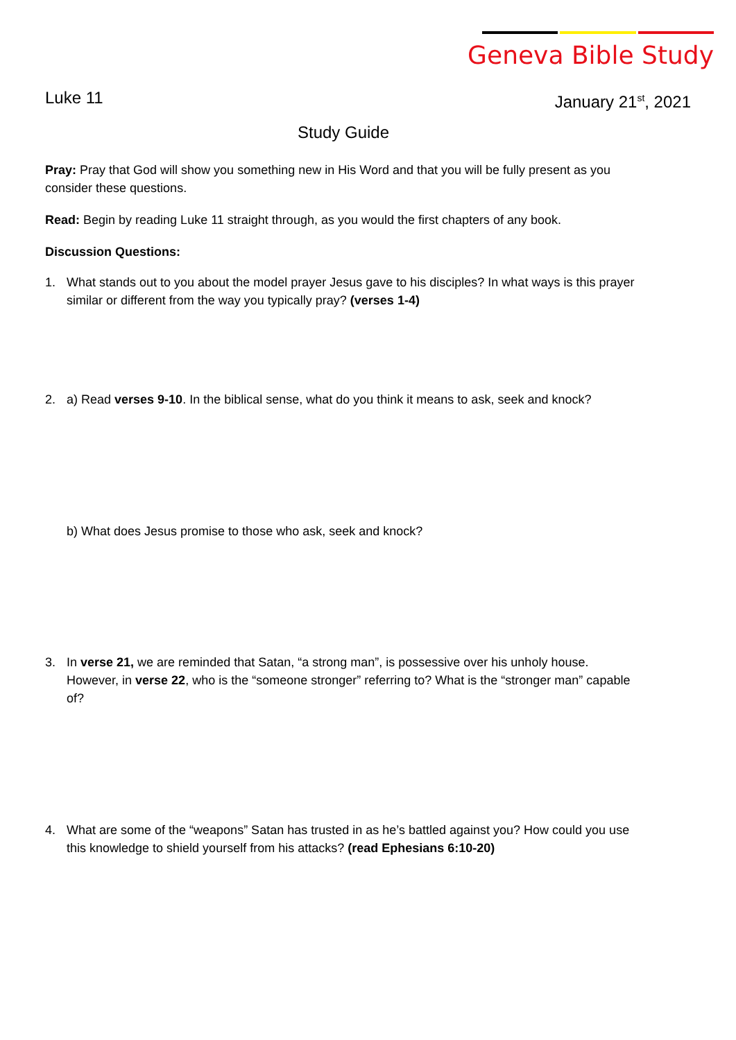Geneva Bible Study
Luke 11 January 21<sup>st</sup>, 2021
Study Guide
Pray: Pray that God will show you something new in His Word and that you will be fully present as you consider these questions.
Read: Begin by reading Luke 11 straight through, as you would the first chapters of any book.
Discussion Questions:
1. What stands out to you about the model prayer Jesus gave to his disciples? In what ways is this prayer similar or different from the way you typically pray? (verses 1-4)
2. a) Read verses 9-10. In the biblical sense, what do you think it means to ask, seek and knock?
b) What does Jesus promise to those who ask, seek and knock?
3. In verse 21, we are reminded that Satan, “a strong man”, is possessive over his unholy house. However, in verse 22, who is the “someone stronger” referring to? What is the “stronger man” capable of?
4. What are some of the “weapons” Satan has trusted in as he’s battled against you? How could you use this knowledge to shield yourself from his attacks? (read Ephesians 6:10-20)